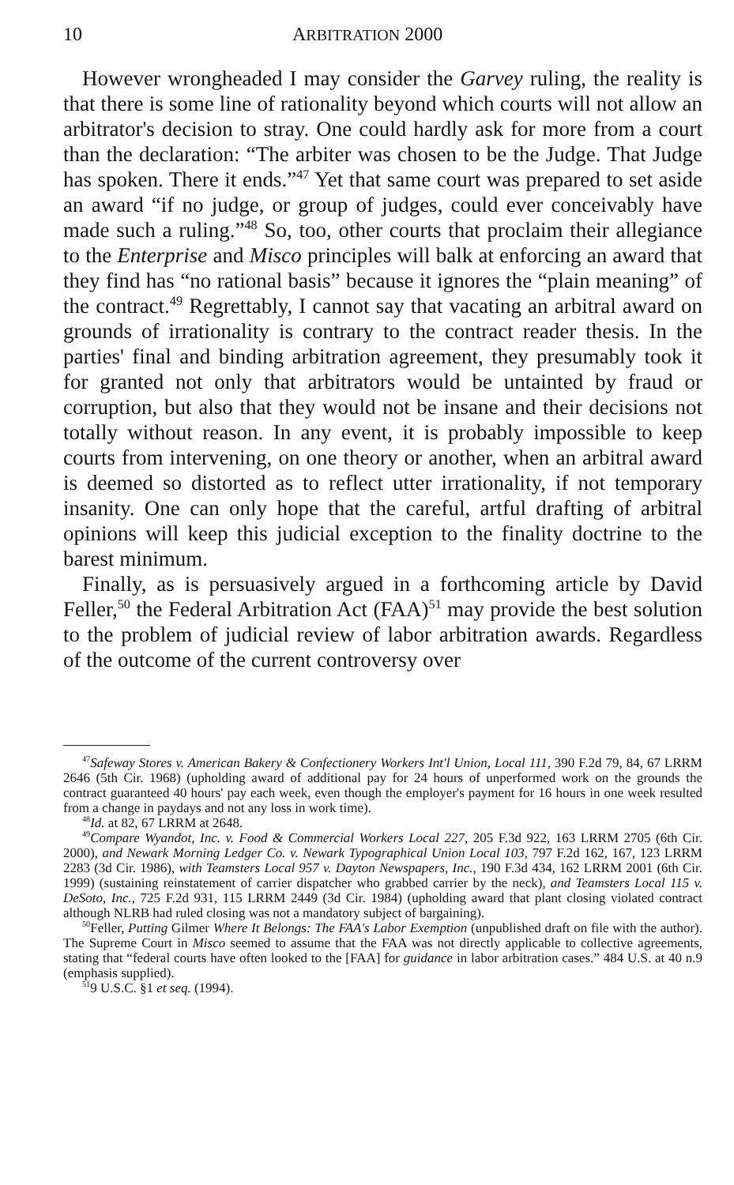10 ARBITRATION 2000
However wrongheaded I may consider the Garvey ruling, the reality is that there is some line of rationality beyond which courts will not allow an arbitrator's decision to stray. One could hardly ask for more from a court than the declaration: “The arbiter was chosen to be the Judge. That Judge has spoken. There it ends.”<sup>47</sup> Yet that same court was prepared to set aside an award “if no judge, or group of judges, could ever conceivably have made such a ruling.”<sup>48</sup> So, too, other courts that proclaim their allegiance to the Enterprise and Misco principles will balk at enforcing an award that they find has “no rational basis” because it ignores the “plain meaning” of the contract.<sup>49</sup> Regrettably, I cannot say that vacating an arbitral award on grounds of irrationality is contrary to the contract reader thesis. In the parties' final and binding arbitration agreement, they presumably took it for granted not only that arbitrators would be untainted by fraud or corruption, but also that they would not be insane and their decisions not totally without reason. In any event, it is probably impossible to keep courts from intervening, on one theory or another, when an arbitral award is deemed so distorted as to reflect utter irrationality, if not temporary insanity. One can only hope that the careful, artful drafting of arbitral opinions will keep this judicial exception to the finality doctrine to the barest minimum.
Finally, as is persuasively argued in a forthcoming article by David Feller,<sup>50</sup> the Federal Arbitration Act (FAA)<sup>51</sup> may provide the best solution to the problem of judicial review of labor arbitration awards. Regardless of the outcome of the current controversy over
<sup>47</sup> Safeway Stores v. American Bakery & Confectionery Workers Int'l Union, Local 111, 390 F.2d 79, 84, 67 LRRM 2646 (5th Cir. 1968) (upholding award of additional pay for 24 hours of unperformed work on the grounds the contract guaranteed 40 hours' pay each week, even though the employer's payment for 16 hours in one week resulted from a change in paydays and not any loss in work time).
<sup>48</sup> Id. at 82, 67 LRRM at 2648.
<sup>49</sup> Compare Wyandot, Inc. v. Food & Commercial Workers Local 227, 205 F.3d 922, 163 LRRM 2705 (6th Cir. 2000), and Newark Morning Ledger Co. v. Newark Typographical Union Local 103, 797 F.2d 162, 167, 123 LRRM 2283 (3d Cir. 1986), with Teamsters Local 957 v. Dayton Newspapers, Inc., 190 F.3d 434, 162 LRRM 2001 (6th Cir. 1999) (sustaining reinstatement of carrier dispatcher who grabbed carrier by the neck), and Teamsters Local 115 v. DeSoto, Inc., 725 F.2d 931, 115 LRRM 2449 (3d Cir. 1984) (upholding award that plant closing violated contract although NLRB had ruled closing was not a mandatory subject of bargaining).
<sup>50</sup> Feller, Putting Gilmer Where It Belongs: The FAA's Labor Exemption (unpublished draft on file with the author). The Supreme Court in Misco seemed to assume that the FAA was not directly applicable to collective agreements, stating that “federal courts have often looked to the [FAA] for guidance in labor arbitration cases.” 484 U.S. at 40 n.9 (emphasis supplied).
<sup>51</sup> 9 U.S.C. §1 et seq. (1994).